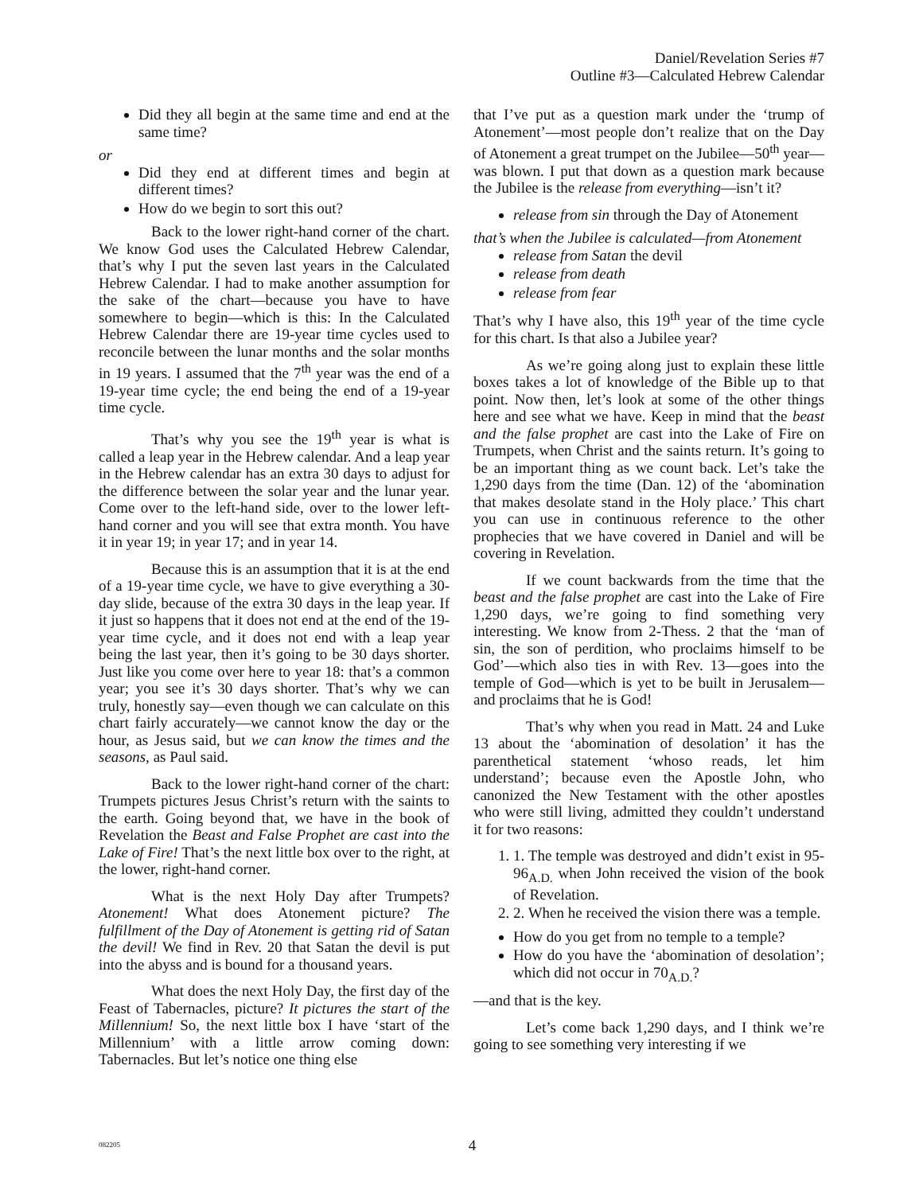Daniel/Revelation Series #7
Outline #3—Calculated Hebrew Calendar
Did they all begin at the same time and end at the same time?
or
Did they end at different times and begin at different times?
How do we begin to sort this out?
Back to the lower right-hand corner of the chart. We know God uses the Calculated Hebrew Calendar, that’s why I put the seven last years in the Calculated Hebrew Calendar. I had to make another assumption for the sake of the chart—because you have to have somewhere to begin—which is this: In the Calculated Hebrew Calendar there are 19-year time cycles used to reconcile between the lunar months and the solar months in 19 years. I assumed that the 7<sup>th</sup> year was the end of a 19-year time cycle; the end being the end of a 19-year time cycle.
That’s why you see the 19<sup>th</sup> year is what is called a leap year in the Hebrew calendar. And a leap year in the Hebrew calendar has an extra 30 days to adjust for the difference between the solar year and the lunar year. Come over to the left-hand side, over to the lower left-hand corner and you will see that extra month. You have it in year 19; in year 17; and in year 14.
Because this is an assumption that it is at the end of a 19-year time cycle, we have to give everything a 30-day slide, because of the extra 30 days in the leap year. If it just so happens that it does not end at the end of the 19-year time cycle, and it does not end with a leap year being the last year, then it’s going to be 30 days shorter. Just like you come over here to year 18: that’s a common year; you see it’s 30 days shorter. That’s why we can truly, honestly say—even though we can calculate on this chart fairly accurately—we cannot know the day or the hour, as Jesus said, but we can know the times and the seasons, as Paul said.
Back to the lower right-hand corner of the chart: Trumpets pictures Jesus Christ’s return with the saints to the earth. Going beyond that, we have in the book of Revelation the Beast and False Prophet are cast into the Lake of Fire! That’s the next little box over to the right, at the lower, right-hand corner.
What is the next Holy Day after Trumpets? Atonement! What does Atonement picture? The fulfillment of the Day of Atonement is getting rid of Satan the devil! We find in Rev. 20 that Satan the devil is put into the abyss and is bound for a thousand years.
What does the next Holy Day, the first day of the Feast of Tabernacles, picture? It pictures the start of the Millennium! So, the next little box I have ‘start of the Millennium’ with a little arrow coming down: Tabernacles. But let’s notice one thing else
that I’ve put as a question mark under the ‘trump of Atonement’—most people don’t realize that on the Day of Atonement a great trumpet on the Jubilee—50<sup>th</sup> year—was blown. I put that down as a question mark because the Jubilee is the release from everything—isn’t it?
release from sin through the Day of Atonement
that’s when the Jubilee is calculated—from Atonement
release from Satan the devil
release from death
release from fear
That’s why I have also, this 19<sup>th</sup> year of the time cycle for this chart. Is that also a Jubilee year?
As we’re going along just to explain these little boxes takes a lot of knowledge of the Bible up to that point. Now then, let’s look at some of the other things here and see what we have. Keep in mind that the beast and the false prophet are cast into the Lake of Fire on Trumpets, when Christ and the saints return. It’s going to be an important thing as we count back. Let’s take the 1,290 days from the time (Dan. 12) of the ‘abomination that makes desolate stand in the Holy place.’ This chart you can use in continuous reference to the other prophecies that we have covered in Daniel and will be covering in Revelation.
If we count backwards from the time that the beast and the false prophet are cast into the Lake of Fire 1,290 days, we’re going to find something very interesting. We know from 2-Thess. 2 that the ‘man of sin, the son of perdition, who proclaims himself to be God’—which also ties in with Rev. 13—goes into the temple of God—which is yet to be built in Jerusalem—and proclaims that he is God!
That’s why when you read in Matt. 24 and Luke 13 about the ‘abomination of desolation’ it has the parenthetical statement ‘whoso reads, let him understand’; because even the Apostle John, who canonized the New Testament with the other apostles who were still living, admitted they couldn’t understand it for two reasons:
1. 1. The temple was destroyed and didn’t exist in 95-96<sub>A.D.</sub> when John received the vision of the book of Revelation.
2. 2. When he received the vision there was a temple.
How do you get from no temple to a temple?
How do you have the ‘abomination of desolation’; which did not occur in 70<sub>A.D.</sub>?
—and that is the key.
Let’s come back 1,290 days, and I think we’re going to see something very interesting if we
082205 4